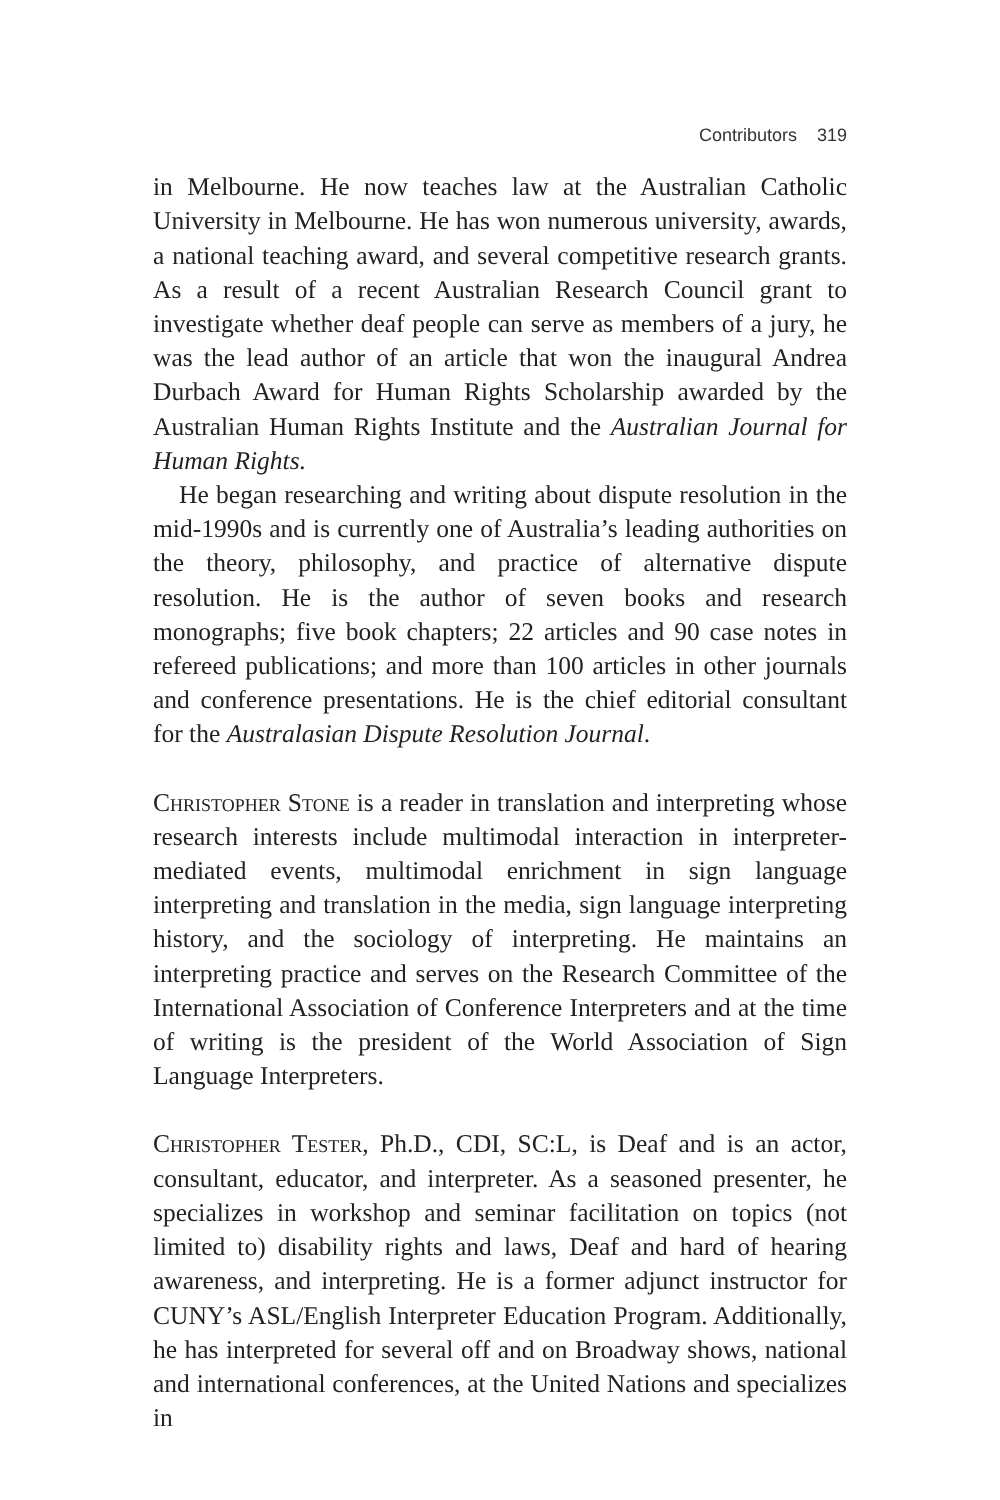Contributors 319
in Melbourne. He now teaches law at the Australian Catholic University in Melbourne. He has won numerous university, awards, a national teaching award, and several competitive research grants. As a result of a recent Australian Research Council grant to investigate whether deaf people can serve as members of a jury, he was the lead author of an article that won the inaugural Andrea Durbach Award for Human Rights Scholarship awarded by the Australian Human Rights Institute and the Australian Journal for Human Rights.
He began researching and writing about dispute resolution in the mid-1990s and is currently one of Australia’s leading authorities on the theory, philosophy, and practice of alternative dispute resolution. He is the author of seven books and research monographs; five book chapters; 22 articles and 90 case notes in refereed publications; and more than 100 articles in other journals and conference presentations. He is the chief editorial consultant for the Australasian Dispute Resolution Journal.
Christopher Stone is a reader in translation and interpreting whose research interests include multimodal interaction in interpreter-mediated events, multimodal enrichment in sign language interpreting and translation in the media, sign language interpreting history, and the sociology of interpreting. He maintains an interpreting practice and serves on the Research Committee of the International Association of Conference Interpreters and at the time of writing is the president of the World Association of Sign Language Interpreters.
Christopher Tester, Ph.D., CDI, SC:L, is Deaf and is an actor, consultant, educator, and interpreter. As a seasoned presenter, he specializes in workshop and seminar facilitation on topics (not limited to) disability rights and laws, Deaf and hard of hearing awareness, and interpreting. He is a former adjunct instructor for CUNY’s ASL/English Interpreter Education Program. Additionally, he has interpreted for several off and on Broadway shows, national and international conferences, at the United Nations and specializes in